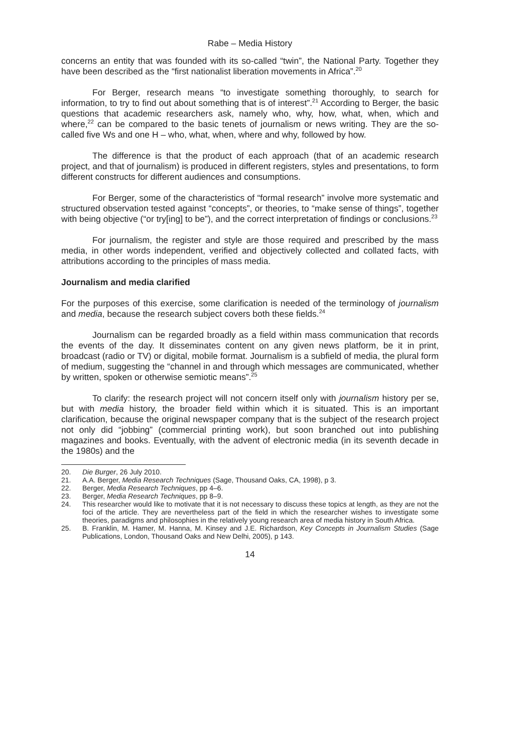Rabe – Media History
concerns an entity that was founded with its so-called “twin”, the National Party. Together they have been described as the “first nationalist liberation movements in Africa”.<sup>20</sup>
For Berger, research means “to investigate something thoroughly, to search for information, to try to find out about something that is of interest”.<sup>21</sup> According to Berger, the basic questions that academic researchers ask, namely who, why, how, what, when, which and where,<sup>22</sup> can be compared to the basic tenets of journalism or news writing. They are the so-called five Ws and one H – who, what, when, where and why, followed by how.
The difference is that the product of each approach (that of an academic research project, and that of journalism) is produced in different registers, styles and presentations, to form different constructs for different audiences and consumptions.
For Berger, some of the characteristics of “formal research” involve more systematic and structured observation tested against “concepts”, or theories, to “make sense of things”, together with being objective (“or try[ing] to be”), and the correct interpretation of findings or conclusions.<sup>23</sup>
For journalism, the register and style are those required and prescribed by the mass media, in other words independent, verified and objectively collected and collated facts, with attributions according to the principles of mass media.
Journalism and media clarified
For the purposes of this exercise, some clarification is needed of the terminology of journalism and media, because the research subject covers both these fields.<sup>24</sup>
Journalism can be regarded broadly as a field within mass communication that records the events of the day. It disseminates content on any given news platform, be it in print, broadcast (radio or TV) or digital, mobile format. Journalism is a subfield of media, the plural form of medium, suggesting the “channel in and through which messages are communicated, whether by written, spoken or otherwise semiotic means”.<sup>25</sup>
To clarify: the research project will not concern itself only with journalism history per se, but with media history, the broader field within which it is situated. This is an important clarification, because the original newspaper company that is the subject of the research project not only did “jobbing” (commercial printing work), but soon branched out into publishing magazines and books. Eventually, with the advent of electronic media (in its seventh decade in the 1980s) and the
20. Die Burger, 26 July 2010.
21. A.A. Berger, Media Research Techniques (Sage, Thousand Oaks, CA, 1998), p 3.
22. Berger, Media Research Techniques, pp 4–6.
23. Berger, Media Research Techniques, pp 8–9.
24. This researcher would like to motivate that it is not necessary to discuss these topics at length, as they are not the foci of the article. They are nevertheless part of the field in which the researcher wishes to investigate some theories, paradigms and philosophies in the relatively young research area of media history in South Africa.
25. B. Franklin, M. Hamer, M. Hanna, M. Kinsey and J.E. Richardson, Key Concepts in Journalism Studies (Sage Publications, London, Thousand Oaks and New Delhi, 2005), p 143.
14